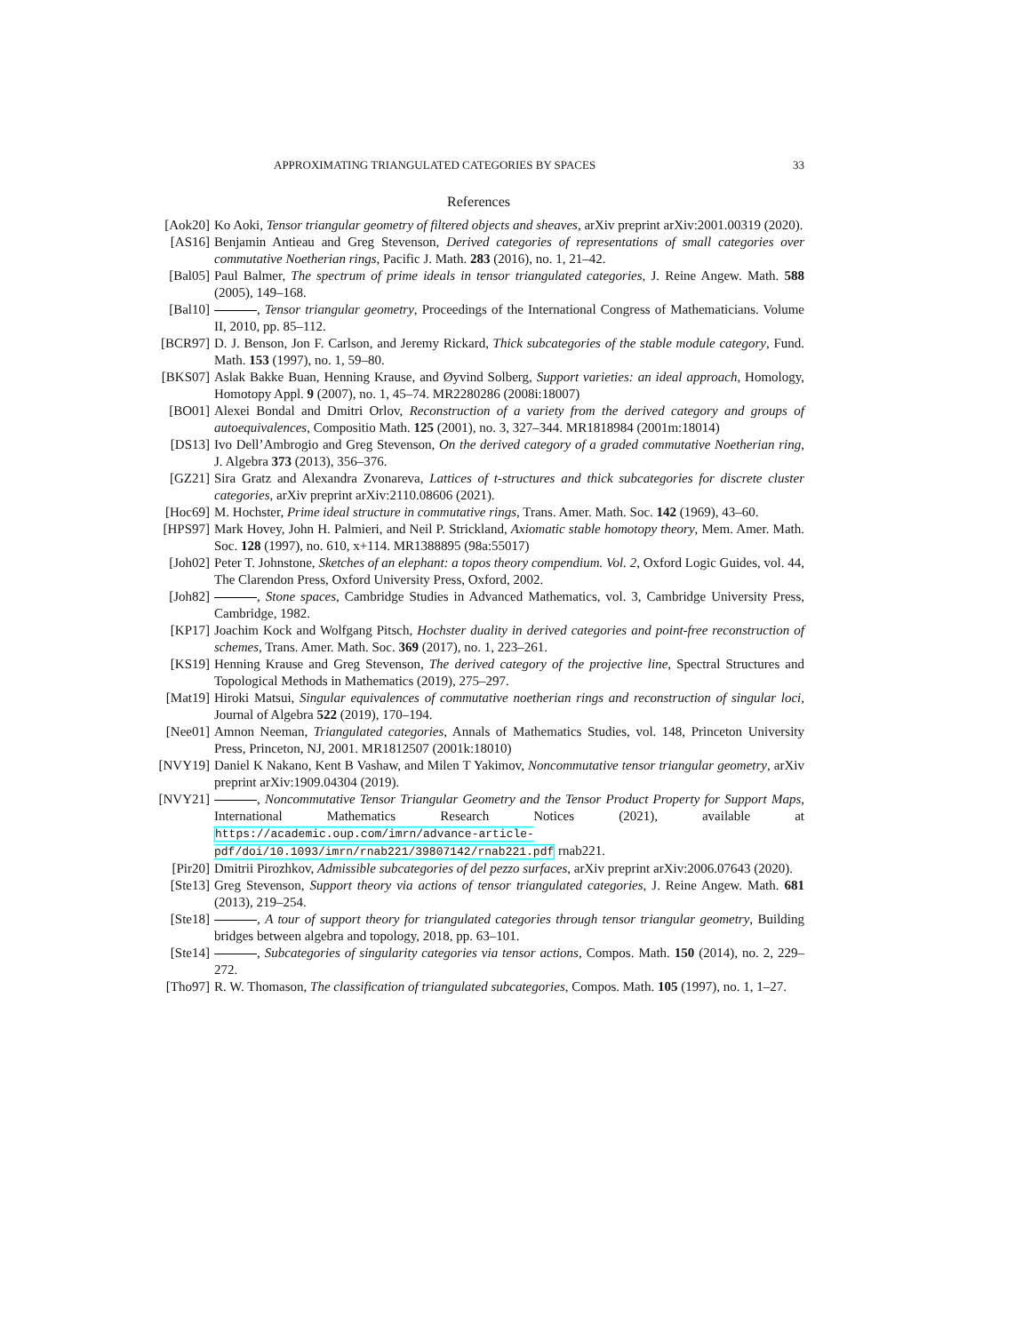APPROXIMATING TRIANGULATED CATEGORIES BY SPACES 33
References
[Aok20] Ko Aoki, Tensor triangular geometry of filtered objects and sheaves, arXiv preprint arXiv:2001.00319 (2020).
[AS16] Benjamin Antieau and Greg Stevenson, Derived categories of representations of small categories over commutative Noetherian rings, Pacific J. Math. 283 (2016), no. 1, 21–42.
[Bal05] Paul Balmer, The spectrum of prime ideals in tensor triangulated categories, J. Reine Angew. Math. 588 (2005), 149–168.
[Bal10] , Tensor triangular geometry, Proceedings of the International Congress of Mathematicians. Volume II, 2010, pp. 85–112.
[BCR97] D. J. Benson, Jon F. Carlson, and Jeremy Rickard, Thick subcategories of the stable module category, Fund. Math. 153 (1997), no. 1, 59–80.
[BKS07] Aslak Bakke Buan, Henning Krause, and Øyvind Solberg, Support varieties: an ideal approach, Homology, Homotopy Appl. 9 (2007), no. 1, 45–74. MR2280286 (2008i:18007)
[BO01] Alexei Bondal and Dmitri Orlov, Reconstruction of a variety from the derived category and groups of autoequivalences, Compositio Math. 125 (2001), no. 3, 327–344. MR1818984 (2001m:18014)
[DS13] Ivo Dell’Ambrogio and Greg Stevenson, On the derived category of a graded commutative Noetherian ring, J. Algebra 373 (2013), 356–376.
[GZ21] Sira Gratz and Alexandra Zvonareva, Lattices of t-structures and thick subcategories for discrete cluster categories, arXiv preprint arXiv:2110.08606 (2021).
[Hoc69] M. Hochster, Prime ideal structure in commutative rings, Trans. Amer. Math. Soc. 142 (1969), 43–60.
[HPS97] Mark Hovey, John H. Palmieri, and Neil P. Strickland, Axiomatic stable homotopy theory, Mem. Amer. Math. Soc. 128 (1997), no. 610, x+114. MR1388895 (98a:55017)
[Joh02] Peter T. Johnstone, Sketches of an elephant: a topos theory compendium. Vol. 2, Oxford Logic Guides, vol. 44, The Clarendon Press, Oxford University Press, Oxford, 2002.
[Joh82] , Stone spaces, Cambridge Studies in Advanced Mathematics, vol. 3, Cambridge University Press, Cambridge, 1982.
[KP17] Joachim Kock and Wolfgang Pitsch, Hochster duality in derived categories and point-free reconstruction of schemes, Trans. Amer. Math. Soc. 369 (2017), no. 1, 223–261.
[KS19] Henning Krause and Greg Stevenson, The derived category of the projective line, Spectral Structures and Topological Methods in Mathematics (2019), 275–297.
[Mat19] Hiroki Matsui, Singular equivalences of commutative noetherian rings and reconstruction of singular loci, Journal of Algebra 522 (2019), 170–194.
[Nee01] Amnon Neeman, Triangulated categories, Annals of Mathematics Studies, vol. 148, Princeton University Press, Princeton, NJ, 2001. MR1812507 (2001k:18010)
[NVY19] Daniel K Nakano, Kent B Vashaw, and Milen T Yakimov, Noncommutative tensor triangular geometry, arXiv preprint arXiv:1909.04304 (2019).
[NVY21] , Noncommutative Tensor Triangular Geometry and the Tensor Product Property for Support Maps, International Mathematics Research Notices (2021), available at https://academic.oup.com/imrn/advance-article-pdf/doi/10.1093/imrn/rnab221/39807142/rnab221.pdf rnab221.
[Pir20] Dmitrii Pirozhkov, Admissible subcategories of del pezzo surfaces, arXiv preprint arXiv:2006.07643 (2020).
[Ste13] Greg Stevenson, Support theory via actions of tensor triangulated categories, J. Reine Angew. Math. 681 (2013), 219–254.
[Ste18] , A tour of support theory for triangulated categories through tensor triangular geometry, Building bridges between algebra and topology, 2018, pp. 63–101.
[Ste14] , Subcategories of singularity categories via tensor actions, Compos. Math. 150 (2014), no. 2, 229–272.
[Tho97] R. W. Thomason, The classification of triangulated subcategories, Compos. Math. 105 (1997), no. 1, 1–27.